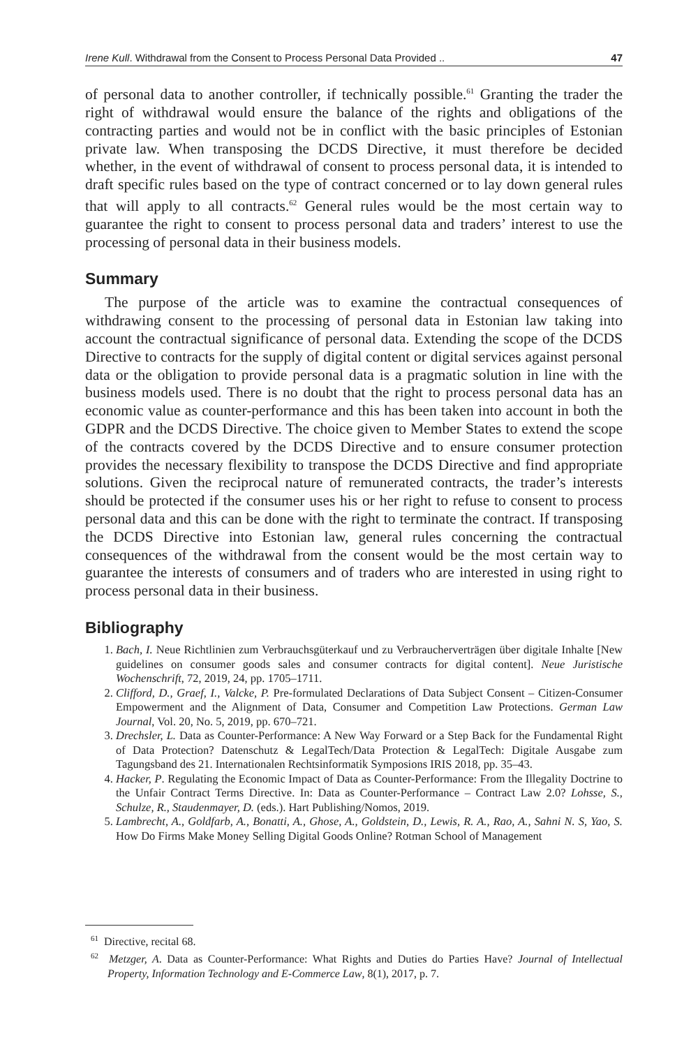Irene Kull. Withdrawal from the Consent to Process Personal Data Provided .. 47
of personal data to another controller, if technically possible.<sup>61</sup> Granting the trader the right of withdrawal would ensure the balance of the rights and obligations of the contracting parties and would not be in conflict with the basic principles of Estonian private law. When transposing the DCDS Directive, it must therefore be decided whether, in the event of withdrawal of consent to process personal data, it is intended to draft specific rules based on the type of contract concerned or to lay down general rules that will apply to all contracts.<sup>62</sup> General rules would be the most certain way to guarantee the right to consent to process personal data and traders’ interest to use the processing of personal data in their business models.
Summary
The purpose of the article was to examine the contractual consequences of withdrawing consent to the processing of personal data in Estonian law taking into account the contractual significance of personal data. Extending the scope of the DCDS Directive to contracts for the supply of digital content or digital services against personal data or the obligation to provide personal data is a pragmatic solution in line with the business models used. There is no doubt that the right to process personal data has an economic value as counter-performance and this has been taken into account in both the GDPR and the DCDS Directive. The choice given to Member States to extend the scope of the contracts covered by the DCDS Directive and to ensure consumer protection provides the necessary flexibility to transpose the DCDS Directive and find appropriate solutions. Given the reciprocal nature of remunerated contracts, the trader’s interests should be protected if the consumer uses his or her right to refuse to consent to process personal data and this can be done with the right to terminate the contract. If transposing the DCDS Directive into Estonian law, general rules concerning the contractual consequences of the withdrawal from the consent would be the most certain way to guarantee the interests of consumers and of traders who are interested in using right to process personal data in their business.
Bibliography
1. Bach, I. Neue Richtlinien zum Verbrauchsgüterkauf und zu Verbraucherverträgen über digitale Inhalte [New guidelines on consumer goods sales and consumer contracts for digital content]. Neue Juristische Wochenschrift, 72, 2019, 24, pp. 1705–1711.
2. Clifford, D., Graef, I., Valcke, P. Pre-formulated Declarations of Data Subject Consent – Citizen-Consumer Empowerment and the Alignment of Data, Consumer and Competition Law Protections. German Law Journal, Vol. 20, No. 5, 2019, pp. 670–721.
3. Drechsler, L. Data as Counter-Performance: A New Way Forward or a Step Back for the Fundamental Right of Data Protection? Datenschutz & LegalTech/Data Protection & LegalTech: Digitale Ausgabe zum Tagungsband des 21. Internationalen Rechtsinformatik Symposions IRIS 2018, pp. 35–43.
4. Hacker, P. Regulating the Economic Impact of Data as Counter-Performance: From the Illegality Doctrine to the Unfair Contract Terms Directive. In: Data as Counter-Performance – Contract Law 2.0? Lohsse, S., Schulze, R., Staudenmayer, D. (eds.). Hart Publishing/Nomos, 2019.
5. Lambrecht, A., Goldfarb, A., Bonatti, A., Ghose, A., Goldstein, D., Lewis, R. A., Rao, A., Sahni N. S, Yao, S. How Do Firms Make Money Selling Digital Goods Online? Rotman School of Management
<sup>61</sup> Directive, recital 68.
<sup>62</sup> Metzger, A. Data as Counter-Performance: What Rights and Duties do Parties Have? Journal of Intellectual Property, Information Technology and E-Commerce Law, 8(1), 2017, p. 7.